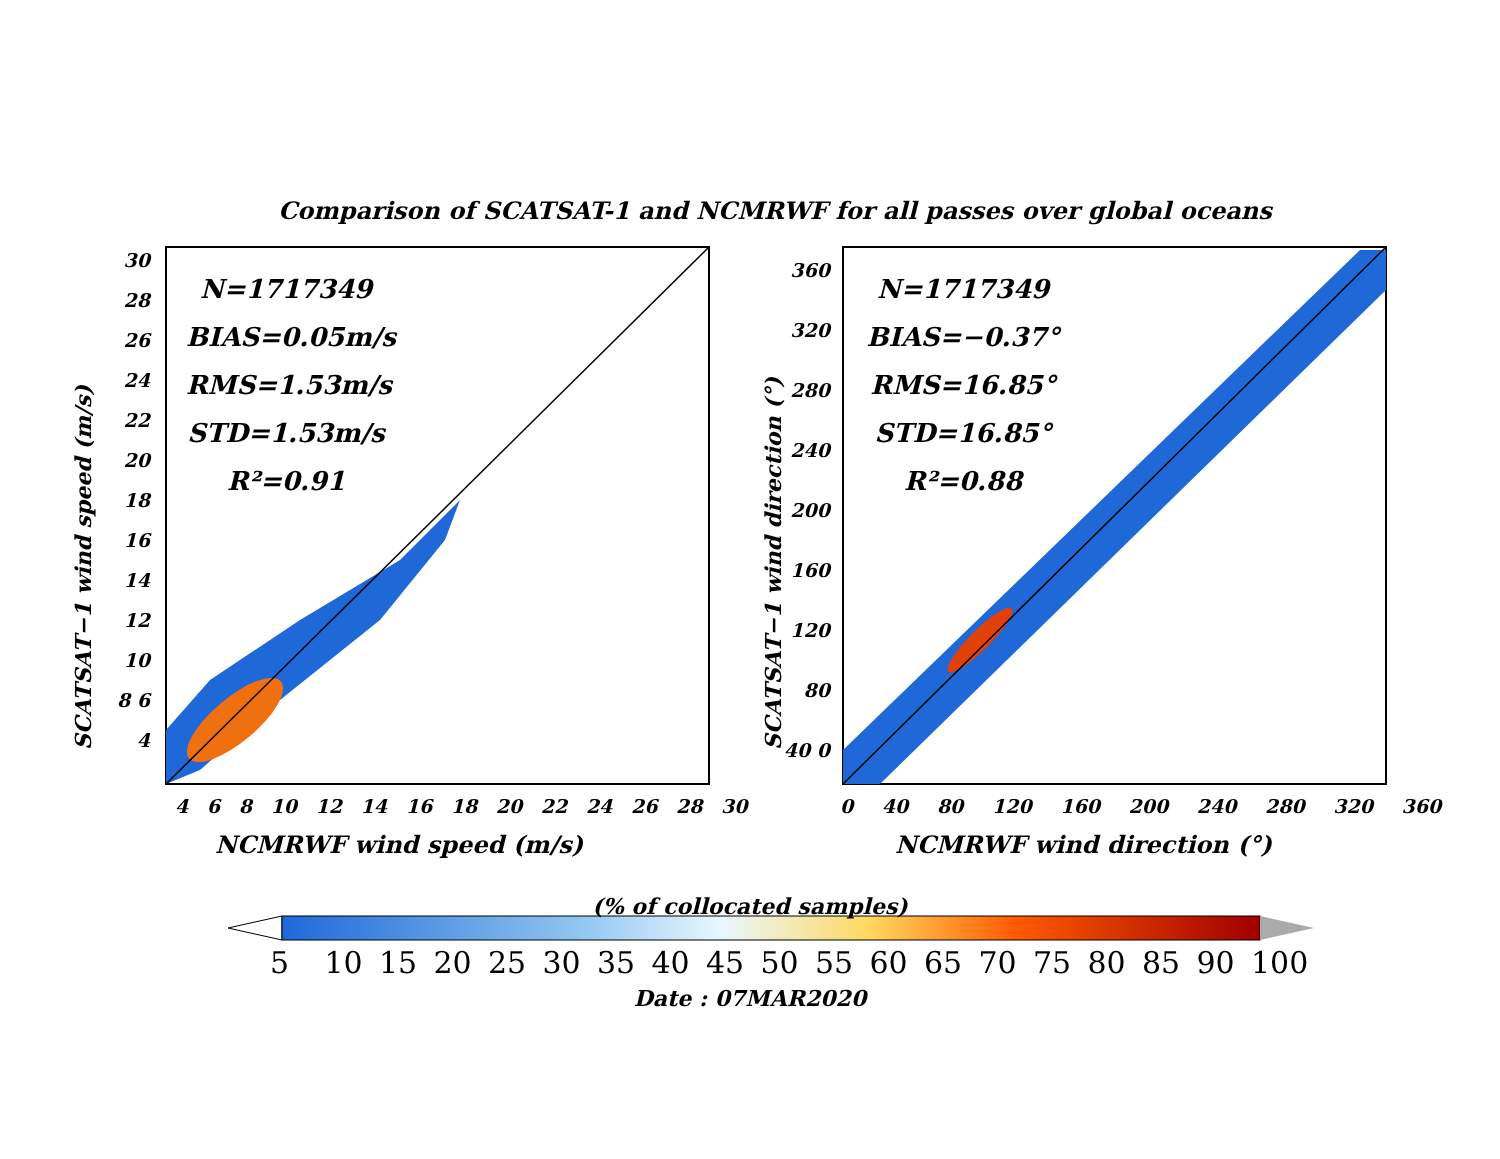Comparison of SCATSAT-1 and NCMRWF for all passes over global oceans
N=1717349
BIAS=0.05m/s
RMS=1.53m/s
STD=1.53m/s
R²=0.91
N=1717349
BIAS=−0.37°
RMS=16.85°
STD=16.85°
R²=0.88
30 28 26 24 22 20 18 16 14 12 10 8 6 4
360 320 280 240 200 160 120 80 40 0
SCATSAT−1 wind speed (m/s) SCATSAT−1 wind direction (°)
4 6 8 10 12 14 16 18 20 22 24 26 28 30
0 40 80 120 160 200 240 280 320 360
NCMRWF wind speed (m/s) NCMRWF wind direction (°)
(% of collocated samples)
5 10 15 20 25 30 35 40 45 50 55 60 65 70 75 80 85 90 100
Date : 07MAR2020